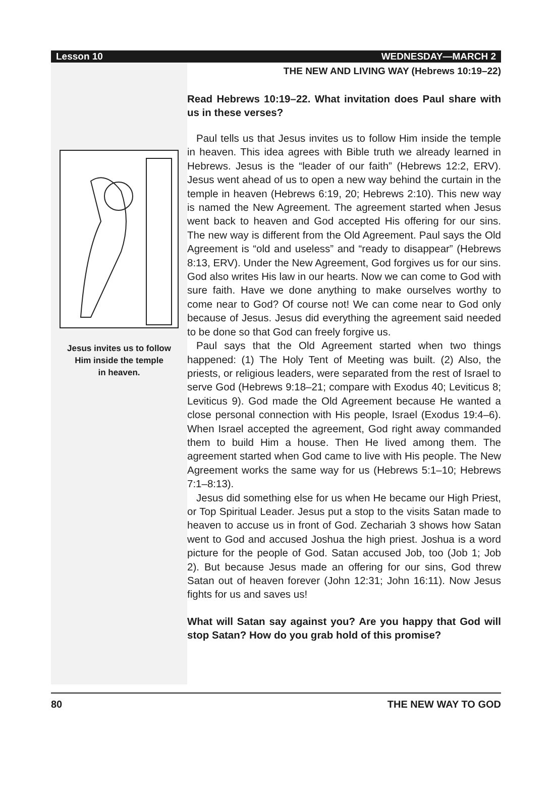Lesson 10 WEDNESDAY—MARCH 2
Jesus invites us to follow
Him inside the temple
in heaven.
THE NEW AND LIVING WAY (Hebrews 10:19–22)
Read Hebrews 10:19–22. What invitation does Paul share with us in these verses?
Paul tells us that Jesus invites us to follow Him inside the temple in heaven. This idea agrees with Bible truth we already learned in Hebrews. Jesus is the “leader of our faith” (Hebrews 12:2, ERV). Jesus went ahead of us to open a new way behind the curtain in the temple in heaven (Hebrews 6:19, 20; Hebrews 2:10). This new way is named the New Agreement. The agreement started when Jesus went back to heaven and God accepted His offering for our sins. The new way is different from the Old Agreement. Paul says the Old Agreement is “old and useless” and “ready to disappear” (Hebrews 8:13, ERV). Under the New Agreement, God forgives us for our sins. God also writes His law in our hearts. Now we can come to God with sure faith. Have we done anything to make ourselves worthy to come near to God? Of course not! We can come near to God only because of Jesus. Jesus did everything the agreement said needed to be done so that God can freely forgive us.
Paul says that the Old Agreement started when two things happened: (1) The Holy Tent of Meeting was built. (2) Also, the priests, or religious leaders, were separated from the rest of Israel to serve God (Hebrews 9:18–21; compare with Exodus 40; Leviticus 8; Leviticus 9). God made the Old Agreement because He wanted a close personal connection with His people, Israel (Exodus 19:4–6). When Israel accepted the agreement, God right away commanded them to build Him a house. Then He lived among them. The agreement started when God came to live with His people. The New Agreement works the same way for us (Hebrews 5:1–10; Hebrews 7:1–8:13).
Jesus did something else for us when He became our High Priest, or Top Spiritual Leader. Jesus put a stop to the visits Satan made to heaven to accuse us in front of God. Zechariah 3 shows how Satan went to God and accused Joshua the high priest. Joshua is a word picture for the people of God. Satan accused Job, too (Job 1; Job 2). But because Jesus made an offering for our sins, God threw Satan out of heaven forever (John 12:31; John 16:11). Now Jesus fights for us and saves us!
What will Satan say against you? Are you happy that God will stop Satan? How do you grab hold of this promise?
80 THE NEW WAY TO GOD